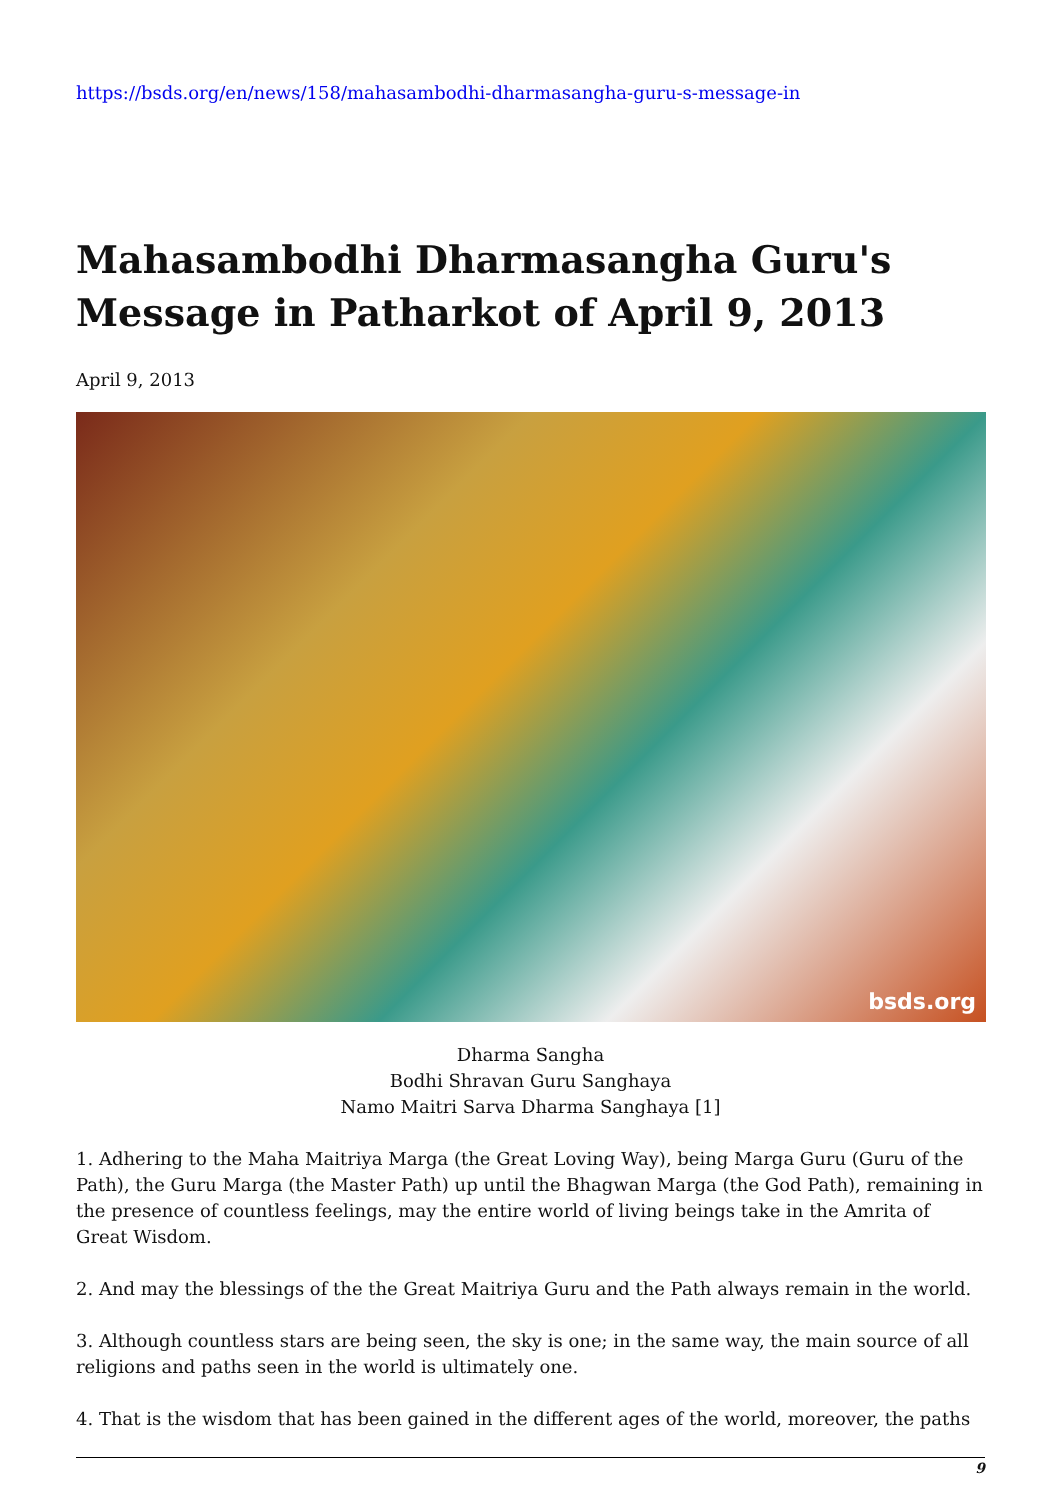https://bsds.org/en/news/158/mahasambodhi-dharmasangha-guru-s-message-in
Mahasambodhi Dharmasangha Guru's Message in Patharkot of April 9, 2013
April 9, 2013
bsds.org
Dharma Sangha
Bodhi Shravan Guru Sanghaya
Namo Maitri Sarva Dharma Sanghaya [1]
1. Adhering to the Maha Maitriya Marga (the Great Loving Way), being Marga Guru (Guru of the Path), the Guru Marga (the Master Path) up until the Bhagwan Marga (the God Path), remaining in the presence of countless feelings, may the entire world of living beings take in the Amrita of Great Wisdom.
2. And may the blessings of the the Great Maitriya Guru and the Path always remain in the world.
3. Although countless stars are being seen, the sky is one; in the same way, the main source of all religions and paths seen in the world is ultimately one.
4. That is the wisdom that has been gained in the different ages of the world, moreover, the paths
9